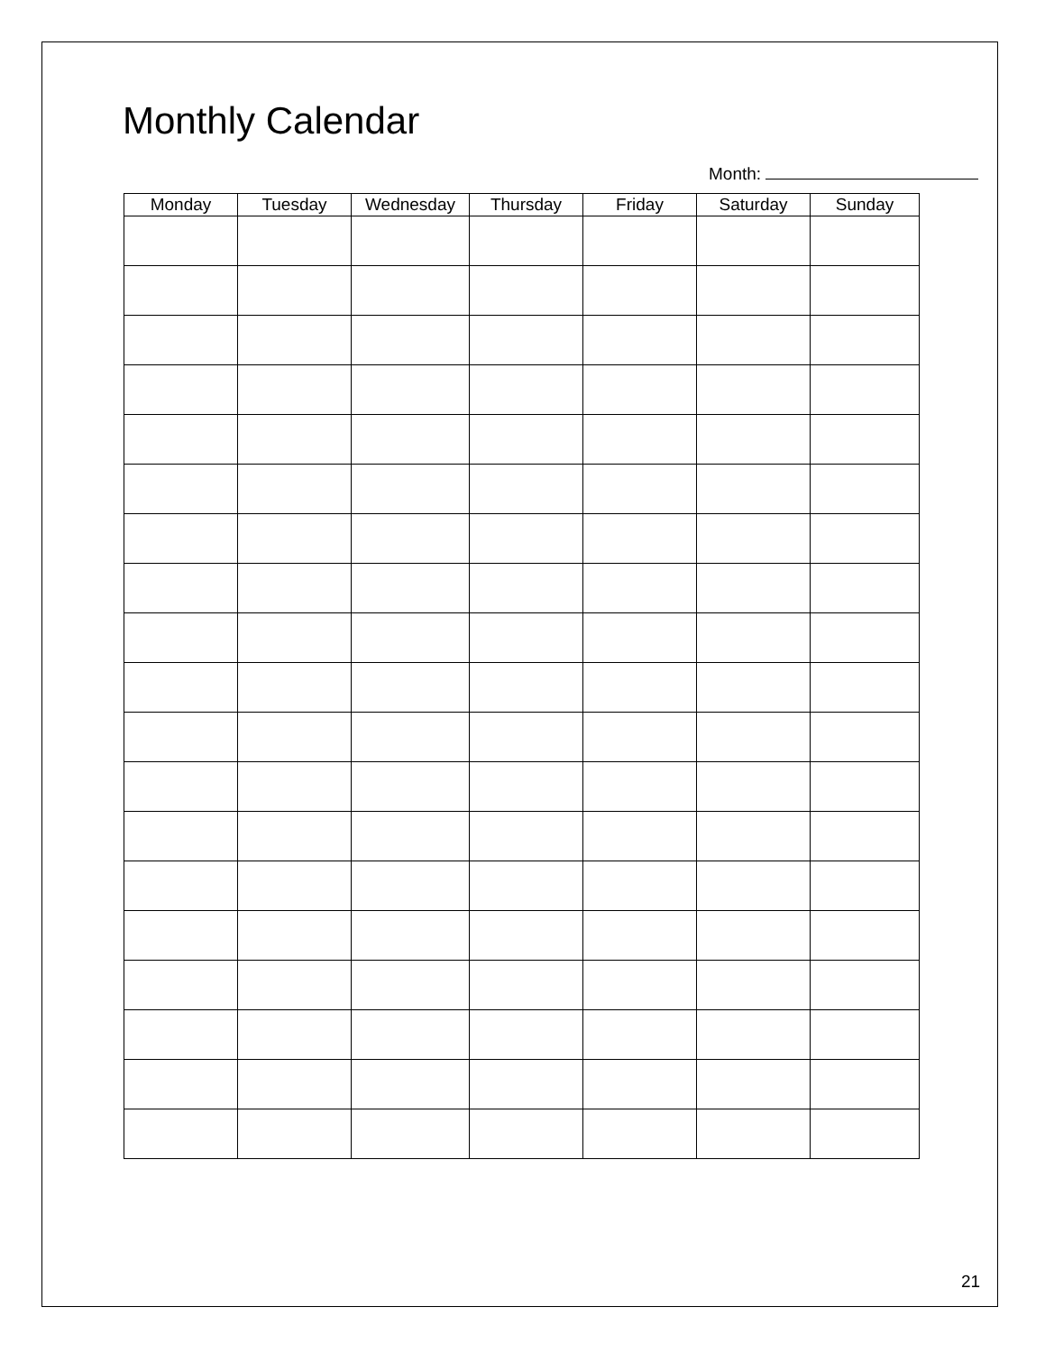Monthly Calendar
Month:
| Monday | Tuesday | Wednesday | Thursday | Friday | Saturday | Sunday |
| --- | --- | --- | --- | --- | --- | --- |
21